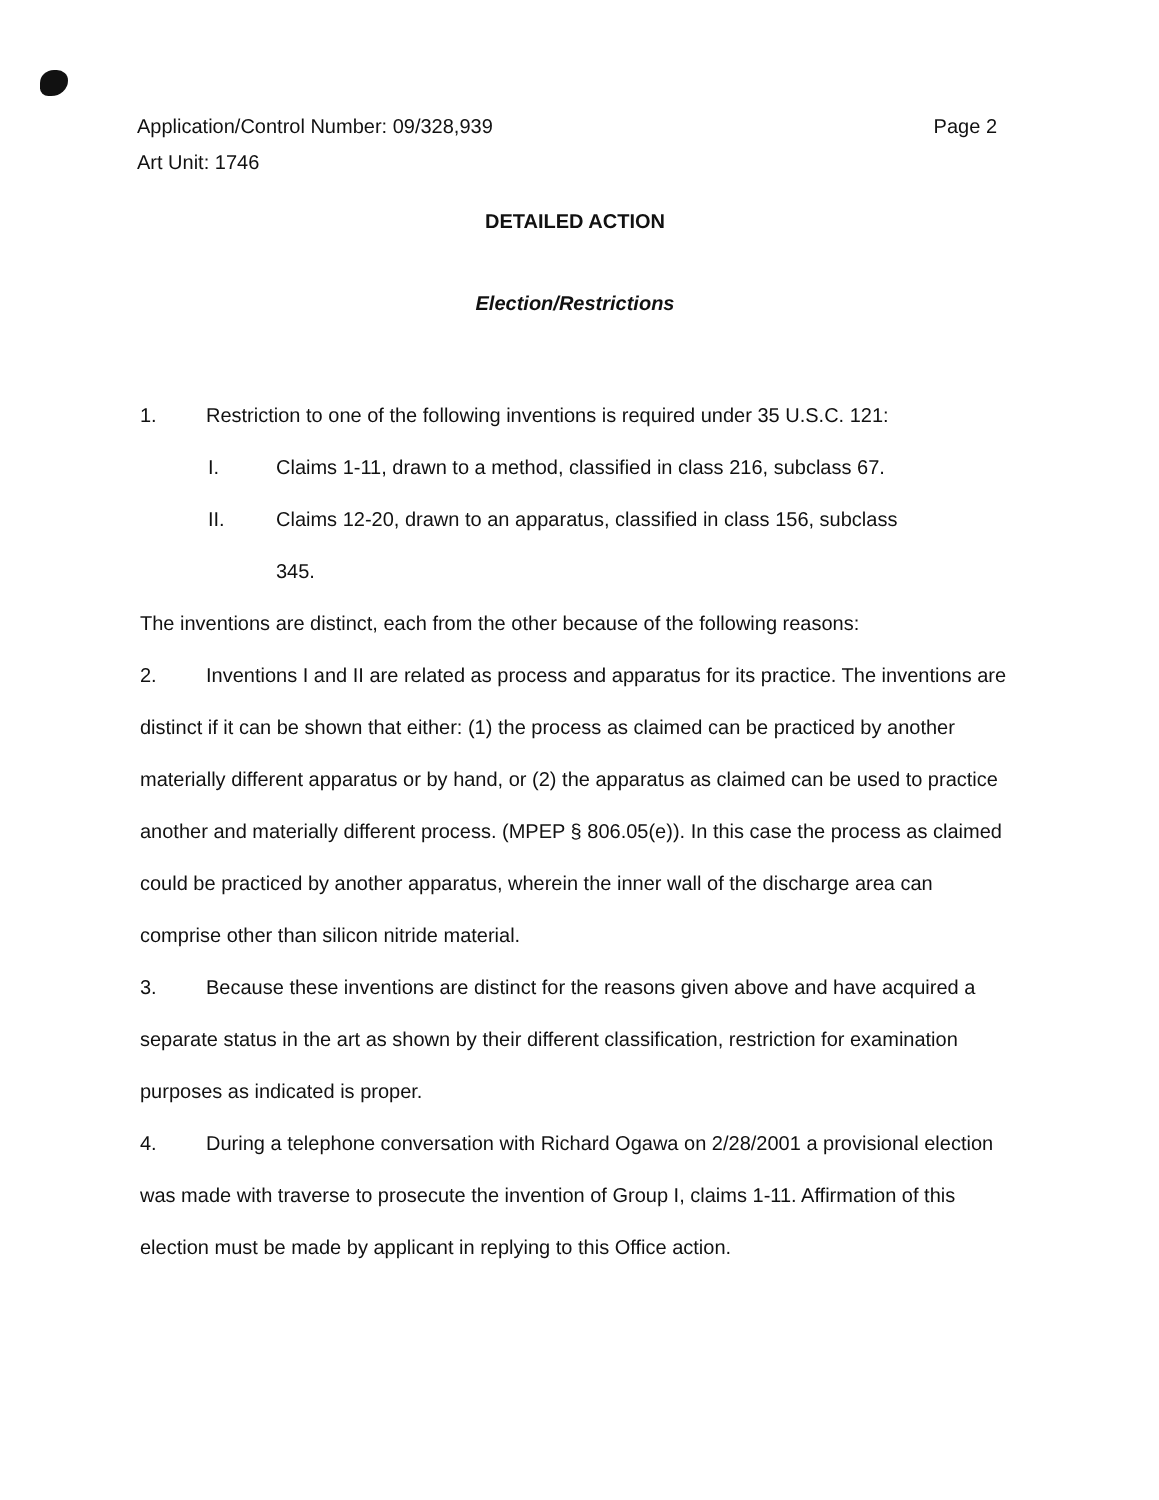Page 2 Application/Control Number: 09/328,939
Art Unit: 1746
DETAILED ACTION
Election/Restrictions
1. Restriction to one of the following inventions is required under 35 U.S.C. 121:
I. Claims 1-11, drawn to a method, classified in class 216, subclass 67.
II. Claims 12-20, drawn to an apparatus, classified in class 156, subclass
345.
The inventions are distinct, each from the other because of the following reasons:
2. Inventions I and II are related as process and apparatus for its practice. The inventions are distinct if it can be shown that either: (1) the process as claimed can be practiced by another materially different apparatus or by hand, or (2) the apparatus as claimed can be used to practice another and materially different process. (MPEP § 806.05(e)). In this case the process as claimed could be practiced by another apparatus, wherein the inner wall of the discharge area can comprise other than silicon nitride material.
3. Because these inventions are distinct for the reasons given above and have acquired a separate status in the art as shown by their different classification, restriction for examination purposes as indicated is proper.
4. During a telephone conversation with Richard Ogawa on 2/28/2001 a provisional election was made with traverse to prosecute the invention of Group I, claims 1-11. Affirmation of this election must be made by applicant in replying to this Office action.